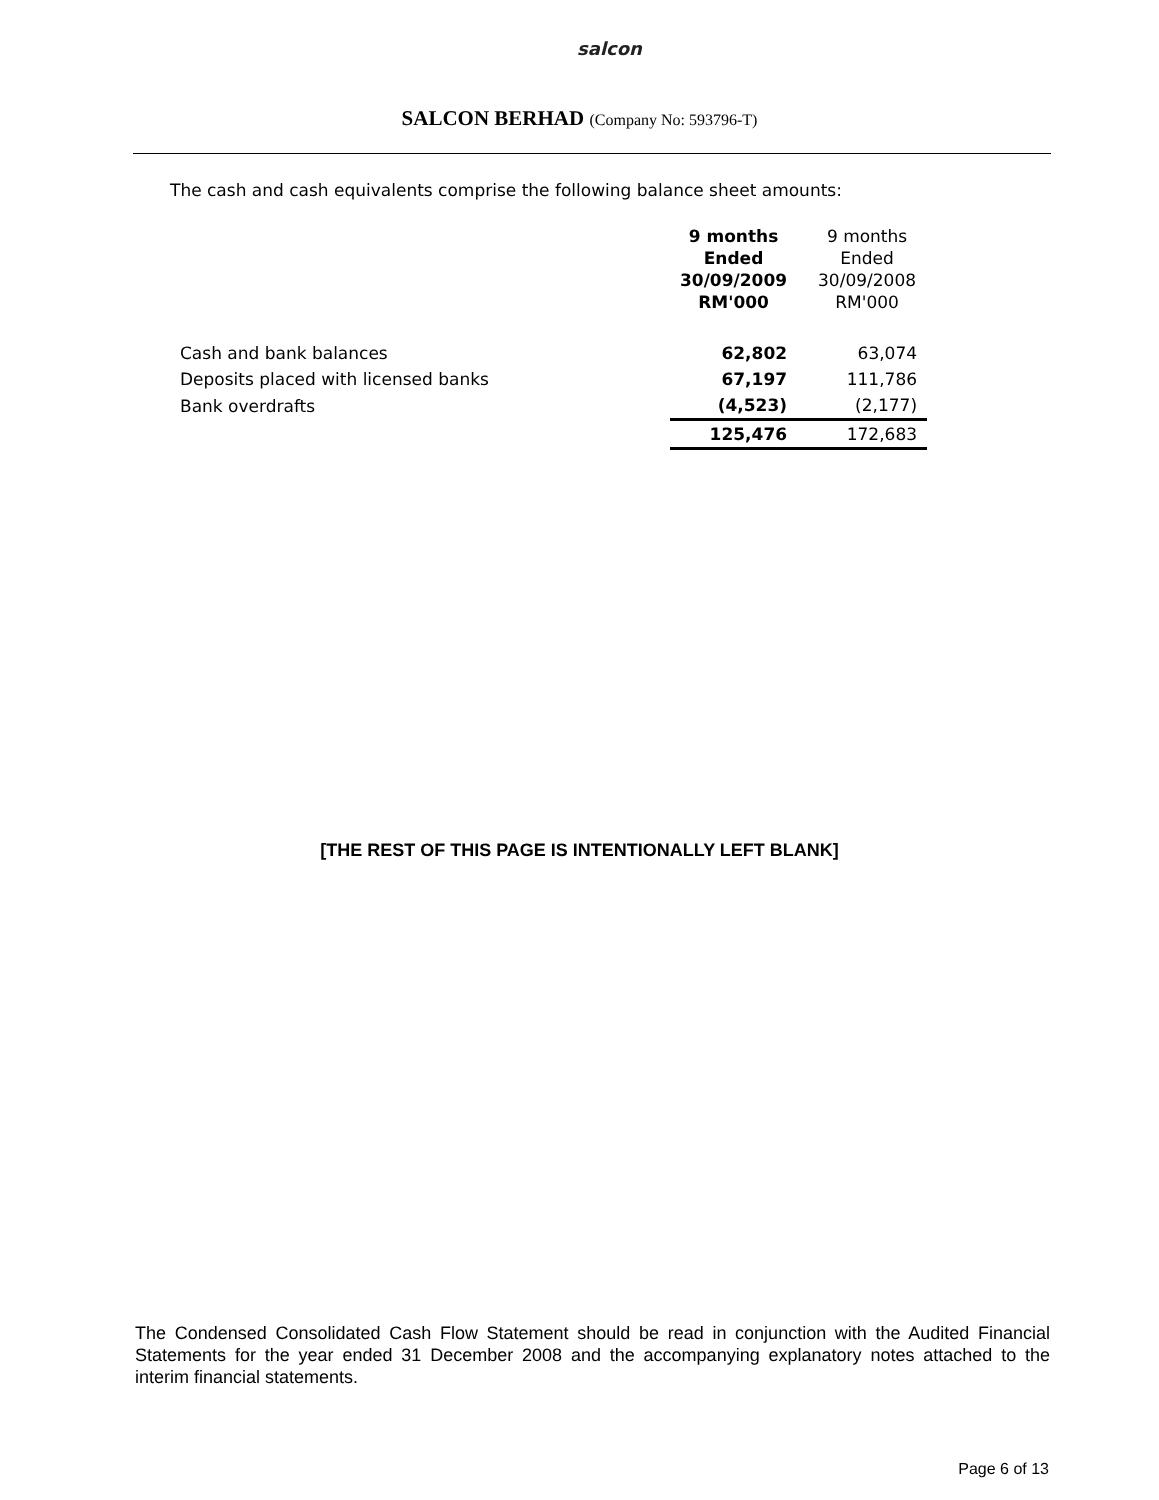salcon
SALCON BERHAD (Company No: 593796-T)
The cash and cash equivalents comprise the following balance sheet amounts:
| | 9 months Ended 30/09/2009 RM'000 | 9 months Ended 30/09/2008 RM'000 |
| --- | --- | --- |
| Cash and bank balances | 62,802 | 63,074 |
| Deposits placed with licensed banks | 67,197 | 111,786 |
| Bank overdrafts | (4,523) | (2,177) |
| | 125,476 | 172,683 |
[THE REST OF THIS PAGE IS INTENTIONALLY LEFT BLANK]
The Condensed Consolidated Cash Flow Statement should be read in conjunction with the Audited Financial Statements for the year ended 31 December 2008 and the accompanying explanatory notes attached to the interim financial statements.
Page 6 of 13